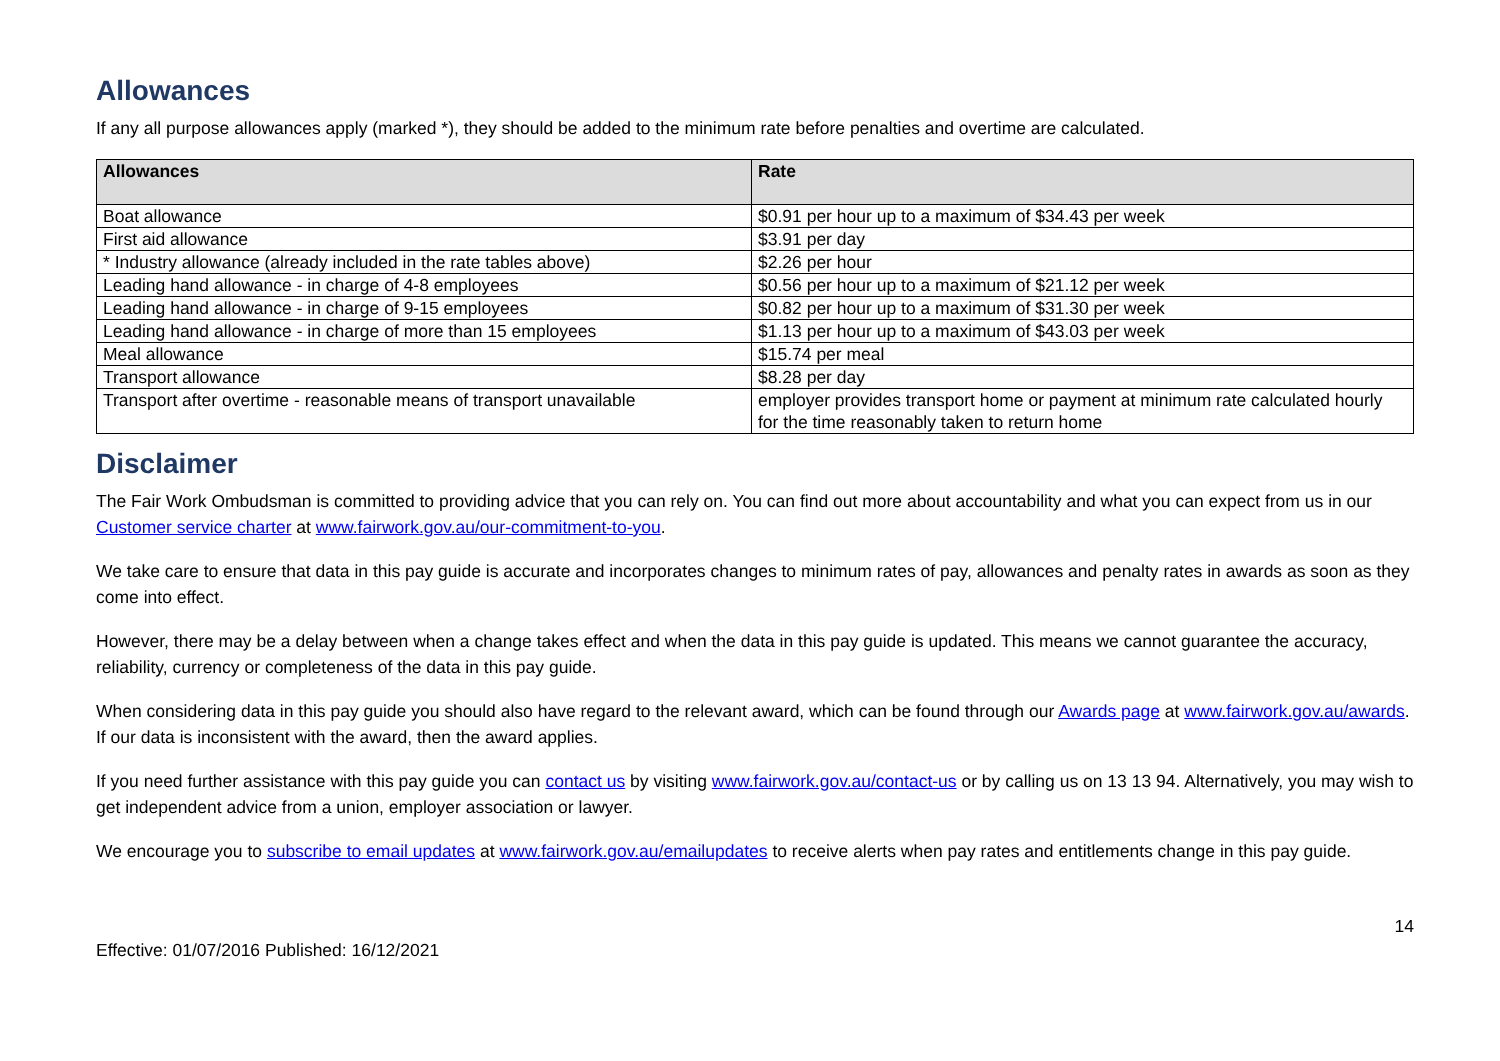Allowances
If any all purpose allowances apply (marked *), they should be added to the minimum rate before penalties and overtime are calculated.
| Allowances | Rate |
| --- | --- |
| Boat allowance | $0.91 per hour up to a maximum of $34.43 per week |
| First aid allowance | $3.91 per day |
| * Industry allowance (already included in the rate tables above) | $2.26 per hour |
| Leading hand allowance - in charge of 4-8 employees | $0.56 per hour up to a maximum of $21.12 per week |
| Leading hand allowance - in charge of 9-15 employees | $0.82 per hour up to a maximum of $31.30 per week |
| Leading hand allowance - in charge of more than 15 employees | $1.13 per hour up to a maximum of $43.03 per week |
| Meal allowance | $15.74 per meal |
| Transport allowance | $8.28 per day |
| Transport after overtime - reasonable means of transport unavailable | employer provides transport home or payment at minimum rate calculated hourly for the time reasonably taken to return home |
Disclaimer
The Fair Work Ombudsman is committed to providing advice that you can rely on. You can find out more about accountability and what you can expect from us in our Customer service charter at www.fairwork.gov.au/our-commitment-to-you.
We take care to ensure that data in this pay guide is accurate and incorporates changes to minimum rates of pay, allowances and penalty rates in awards as soon as they come into effect.
However, there may be a delay between when a change takes effect and when the data in this pay guide is updated. This means we cannot guarantee the accuracy, reliability, currency or completeness of the data in this pay guide.
When considering data in this pay guide you should also have regard to the relevant award, which can be found through our Awards page at www.fairwork.gov.au/awards. If our data is inconsistent with the award, then the award applies.
If you need further assistance with this pay guide you can contact us by visiting www.fairwork.gov.au/contact-us or by calling us on 13 13 94. Alternatively, you may wish to get independent advice from a union, employer association or lawyer.
We encourage you to subscribe to email updates at www.fairwork.gov.au/emailupdates to receive alerts when pay rates and entitlements change in this pay guide.
Effective: 01/07/2016 Published: 16/12/2021 14